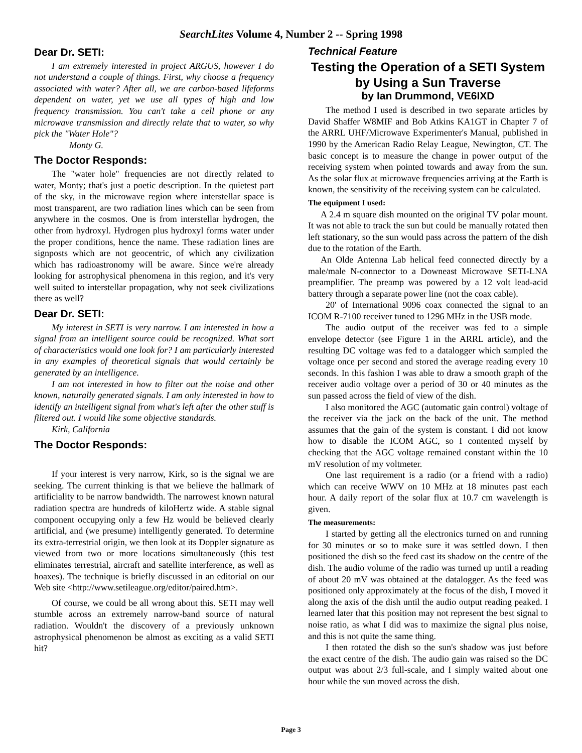SearchLites Volume 4, Number 2 -- Spring 1998
Dear Dr. SETI:
I am extremely interested in project ARGUS, however I do not understand a couple of things. First, why choose a frequency associated with water? After all, we are carbon-based lifeforms dependent on water, yet we use all types of high and low frequency transmission. You can't take a cell phone or any microwave transmission and directly relate that to water, so why pick the "Water Hole"?
Monty G.
The Doctor Responds:
The "water hole" frequencies are not directly related to water, Monty; that's just a poetic description. In the quietest part of the sky, in the microwave region where interstellar space is most transparent, are two radiation lines which can be seen from anywhere in the cosmos. One is from interstellar hydrogen, the other from hydroxyl. Hydrogen plus hydroxyl forms water under the proper conditions, hence the name. These radiation lines are signposts which are not geocentric, of which any civilization which has radioastronomy will be aware. Since we're already looking for astrophysical phenomena in this region, and it's very well suited to interstellar propagation, why not seek civilizations there as well?
Dear Dr. SETI:
My interest in SETI is very narrow. I am interested in how a signal from an intelligent source could be recognized. What sort of characteristics would one look for? I am particularly interested in any examples of theoretical signals that would certainly be generated by an intelligence.
I am not interested in how to filter out the noise and other known, naturally generated signals. I am only interested in how to identify an intelligent signal from what's left after the other stuff is filtered out. I would like some objective standards.
Kirk, California
The Doctor Responds:
If your interest is very narrow, Kirk, so is the signal we are seeking. The current thinking is that we believe the hallmark of artificiality to be narrow bandwidth. The narrowest known natural radiation spectra are hundreds of kiloHertz wide. A stable signal component occupying only a few Hz would be believed clearly artificial, and (we presume) intelligently generated. To determine its extra-terrestrial origin, we then look at its Doppler signature as viewed from two or more locations simultaneously (this test eliminates terrestrial, aircraft and satellite interference, as well as hoaxes). The technique is briefly discussed in an editorial on our Web site <http://www.setileague.org/editor/paired.htm>.
Of course, we could be all wrong about this. SETI may well stumble across an extremely narrow-band source of natural radiation. Wouldn't the discovery of a previously unknown astrophysical phenomenon be almost as exciting as a valid SETI hit?
Technical Feature
Testing the Operation of a SETI System
by Using a Sun Traverse
by Ian Drummond, VE6IXD
The method I used is described in two separate articles by David Shaffer W8MIF and Bob Atkins KA1GT in Chapter 7 of the ARRL UHF/Microwave Experimenter's Manual, published in 1990 by the American Radio Relay League, Newington, CT. The basic concept is to measure the change in power output of the receiving system when pointed towards and away from the sun. As the solar flux at microwave frequencies arriving at the Earth is known, the sensitivity of the receiving system can be calculated.
The equipment I used:
A 2.4 m square dish mounted on the original TV polar mount. It was not able to track the sun but could be manually rotated then left stationary, so the sun would pass across the pattern of the dish due to the rotation of the Earth.
An Olde Antenna Lab helical feed connected directly by a male/male N-connector to a Downeast Microwave SETI-LNA preamplifier. The preamp was powered by a 12 volt lead-acid battery through a separate power line (not the coax cable).
20' of International 9096 coax connected the signal to an ICOM R-7100 receiver tuned to 1296 MHz in the USB mode.
The audio output of the receiver was fed to a simple envelope detector (see Figure 1 in the ARRL article), and the resulting DC voltage was fed to a datalogger which sampled the voltage once per second and stored the average reading every 10 seconds. In this fashion I was able to draw a smooth graph of the receiver audio voltage over a period of 30 or 40 minutes as the sun passed across the field of view of the dish.
I also monitored the AGC (automatic gain control) voltage of the receiver via the jack on the back of the unit. The method assumes that the gain of the system is constant. I did not know how to disable the ICOM AGC, so I contented myself by checking that the AGC voltage remained constant within the 10 mV resolution of my voltmeter.
One last requirement is a radio (or a friend with a radio) which can receive WWV on 10 MHz at 18 minutes past each hour. A daily report of the solar flux at 10.7 cm wavelength is given.
The measurements:
I started by getting all the electronics turned on and running for 30 minutes or so to make sure it was settled down. I then positioned the dish so the feed cast its shadow on the centre of the dish. The audio volume of the radio was turned up until a reading of about 20 mV was obtained at the datalogger. As the feed was positioned only approximately at the focus of the dish, I moved it along the axis of the dish until the audio output reading peaked. I learned later that this position may not represent the best signal to noise ratio, as what I did was to maximize the signal plus noise, and this is not quite the same thing.
I then rotated the dish so the sun's shadow was just before the exact centre of the dish. The audio gain was raised so the DC output was about 2/3 full-scale, and I simply waited about one hour while the sun moved across the dish.
Page 3